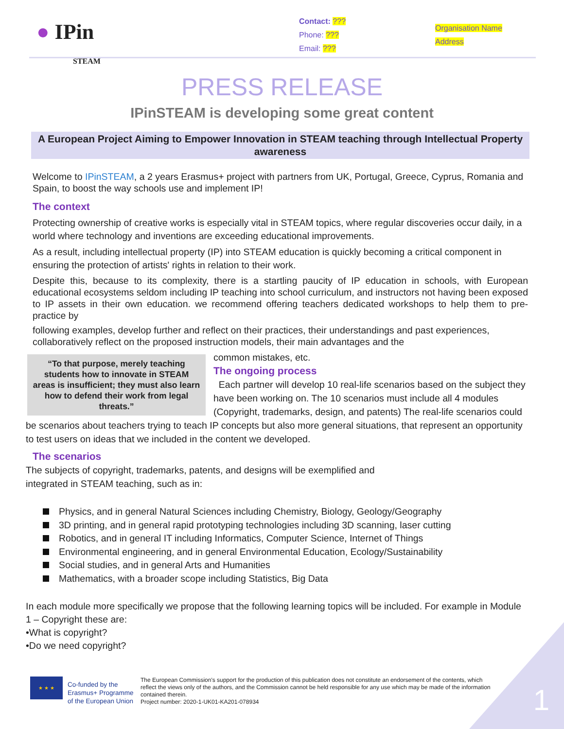● IPin
STEAM
Contact: ???
Phone: ???
Email: ???
Organisation Name
Address
PRESS RELEASE
IPinSTEAM is developing some great content
A European Project Aiming to Empower Innovation in STEAM teaching through Intellectual Property awareness
Welcome to IPinSTEAM, a 2 years Erasmus+ project with partners from UK, Portugal, Greece, Cyprus, Romania and Spain, to boost the way schools use and implement IP!
The context
Protecting ownership of creative works is especially vital in STEAM topics, where regular discoveries occur daily, in a world where technology and inventions are exceeding educational improvements.
As a result, including intellectual property (IP) into STEAM education is quickly becoming a critical component in ensuring the protection of artists' rights in relation to their work.
Despite this, because to its complexity, there is a startling paucity of IP education in schools, with European educational ecosystems seldom including IP teaching into school curriculum, and instructors not having been exposed to IP assets in their own education. we recommend offering teachers dedicated workshops to help them to pre-practice by
following examples, develop further and reflect on their practices, their understandings and past experiences, collaboratively reflect on the proposed instruction models, their main advantages and the
“To that purpose, merely teaching students how to innovate in STEAM areas is insufficient; they must also learn how to defend their work from legal threats.”
common mistakes, etc.
The ongoing process
Each partner will develop 10 real-life scenarios based on the subject they have been working on. The 10 scenarios must include all 4 modules (Copyright, trademarks, design, and patents) The real-life scenarios could be scenarios about teachers trying to teach IP concepts but also more general situations, that represent an opportunity to test users on ideas that we included in the content we developed.
The scenarios
The subjects of copyright, trademarks, patents, and designs will be exemplified and
integrated in STEAM teaching, such as in:
Physics, and in general Natural Sciences including Chemistry, Biology, Geology/Geography
3D printing, and in general rapid prototyping technologies including 3D scanning, laser cutting
Robotics, and in general IT including Informatics, Computer Science, Internet of Things
Environmental engineering, and in general Environmental Education, Ecology/Sustainability
Social studies, and in general Arts and Humanities
Mathematics, with a broader scope including Statistics, Big Data
In each module more specifically we propose that the following learning topics will be included. For example in Module 1 – Copyright these are:
•What is copyright?
•Do we need copyright?
1
★ ★ ★
Co-funded by the Erasmus+ Programme of the European Union
The European Commission's support for the production of this publication does not constitute an endorsement of the contents, which reflect the views only of the authors, and the Commission cannot be held responsible for any use which may be made of the information contained therein.
Project number: 2020-1-UK01-KA201-078934